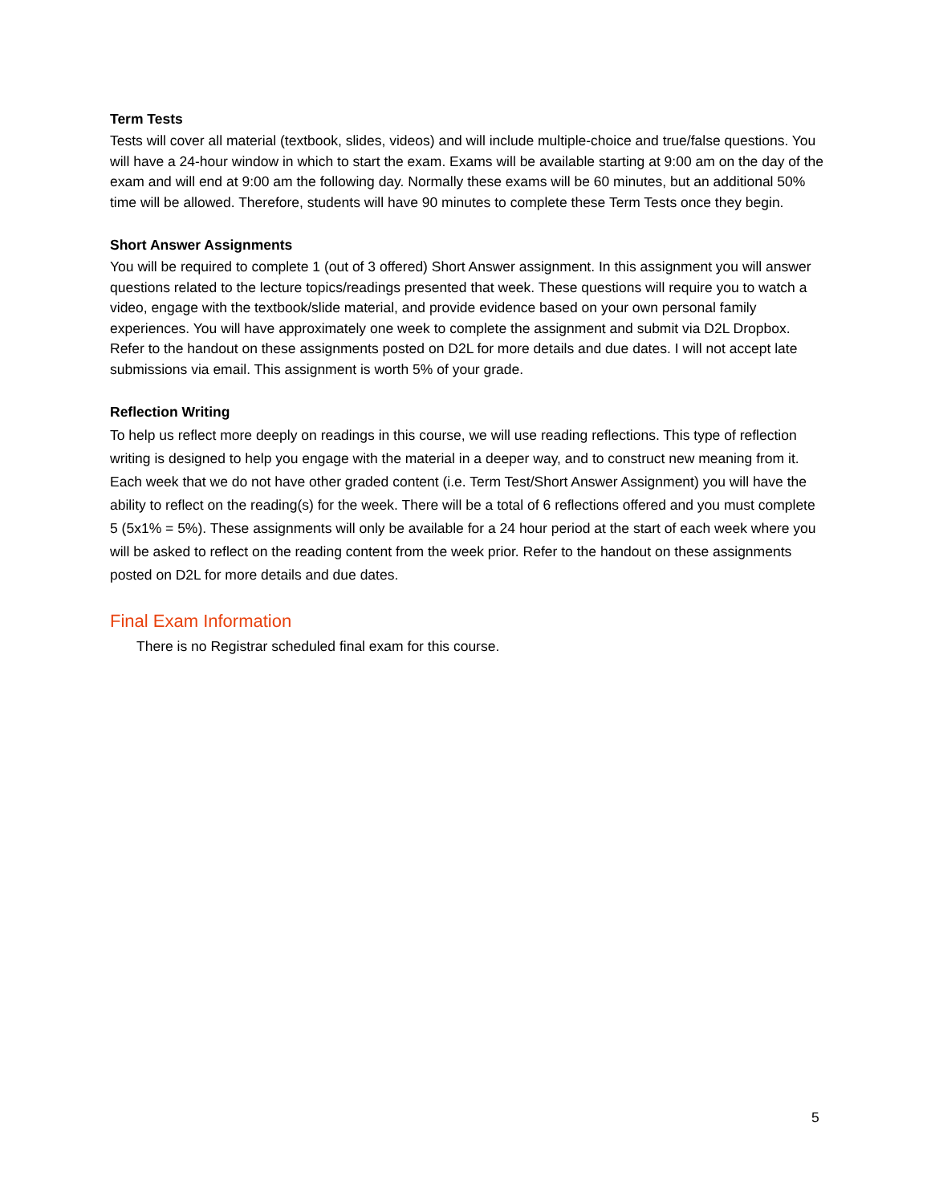Term Tests
Tests will cover all material (textbook, slides, videos) and will include multiple-choice and true/false questions. You will have a 24-hour window in which to start the exam. Exams will be available starting at 9:00 am on the day of the exam and will end at 9:00 am the following day. Normally these exams will be 60 minutes, but an additional 50% time will be allowed. Therefore, students will have 90 minutes to complete these Term Tests once they begin.
Short Answer Assignments
You will be required to complete 1 (out of 3 offered) Short Answer assignment. In this assignment you will answer questions related to the lecture topics/readings presented that week. These questions will require you to watch a video, engage with the textbook/slide material, and provide evidence based on your own personal family experiences. You will have approximately one week to complete the assignment and submit via D2L Dropbox. Refer to the handout on these assignments posted on D2L for more details and due dates. I will not accept late submissions via email. This assignment is worth 5% of your grade.
Reflection Writing
To help us reflect more deeply on readings in this course, we will use reading reflections. This type of reflection writing is designed to help you engage with the material in a deeper way, and to construct new meaning from it. Each week that we do not have other graded content (i.e. Term Test/Short Answer Assignment) you will have the ability to reflect on the reading(s) for the week. There will be a total of 6 reflections offered and you must complete 5 (5x1% = 5%). These assignments will only be available for a 24 hour period at the start of each week where you will be asked to reflect on the reading content from the week prior. Refer to the handout on these assignments posted on D2L for more details and due dates.
Final Exam Information
There is no Registrar scheduled final exam for this course.
5